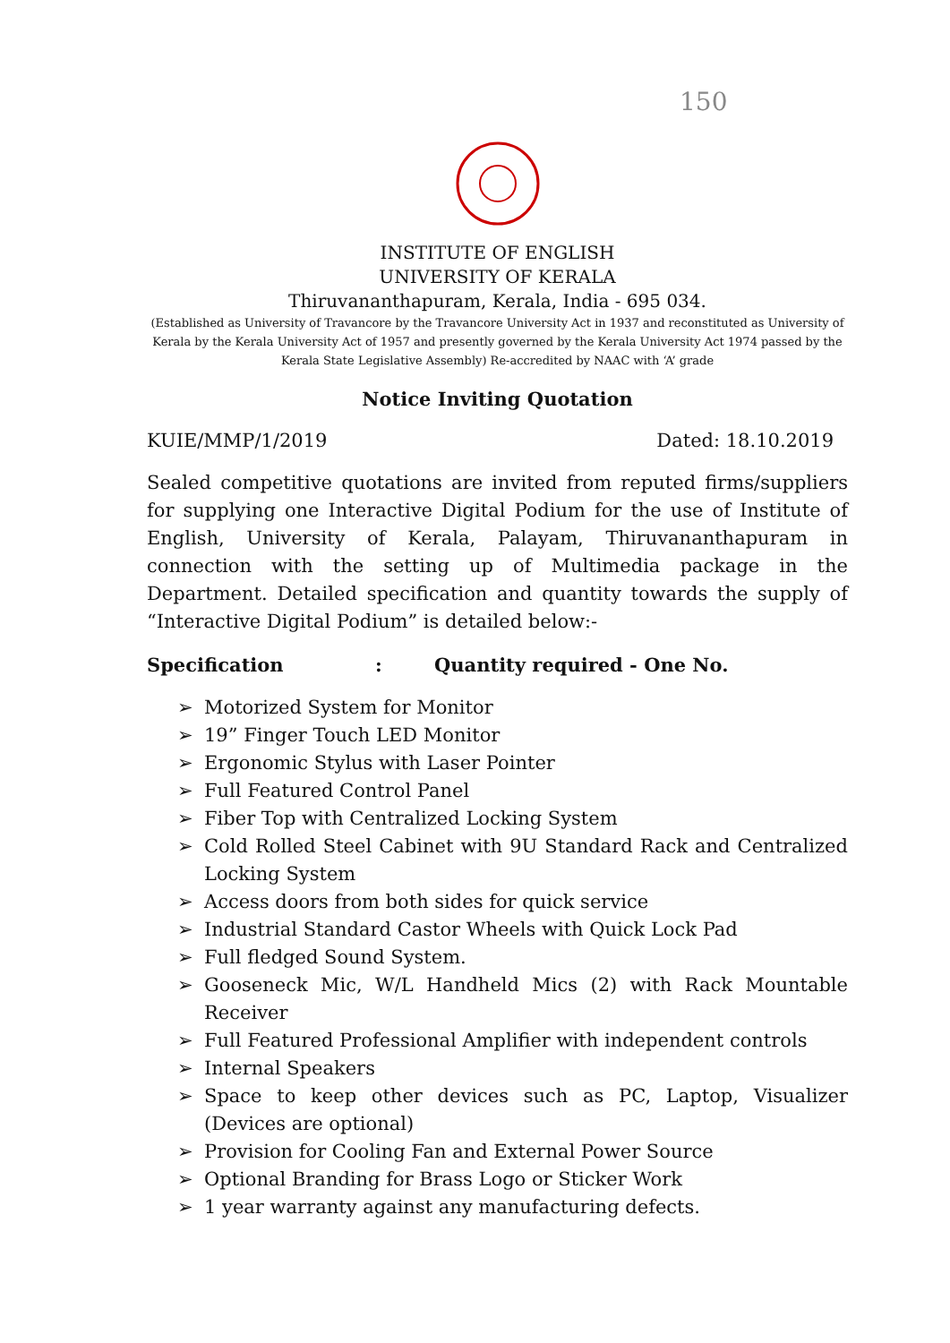150
INSTITUTE OF ENGLISH
UNIVERSITY OF KERALA
Thiruvananthapuram, Kerala, India - 695 034.
(Established as University of Travancore by the Travancore University Act in 1937 and reconstituted as University of Kerala by the Kerala University Act of 1957 and presently governed by the Kerala University Act 1974 passed by the Kerala State Legislative Assembly) Re-accredited by NAAC with ‘A’ grade
Notice Inviting Quotation
KUIE/MMP/1/2019 Dated: 18.10.2019
Sealed competitive quotations are invited from reputed firms/suppliers for supplying one Interactive Digital Podium for the use of Institute of English, University of Kerala, Palayam, Thiruvananthapuram in connection with the setting up of Multimedia package in the Department. Detailed specification and quantity towards the supply of “Interactive Digital Podium” is detailed below:-
Specification : Quantity required - One No.
➢ Motorized System for Monitor
➢ 19” Finger Touch LED Monitor
➢ Ergonomic Stylus with Laser Pointer
➢ Full Featured Control Panel
➢ Fiber Top with Centralized Locking System
➢ Cold Rolled Steel Cabinet with 9U Standard Rack and Centralized Locking System
➢ Access doors from both sides for quick service
➢ Industrial Standard Castor Wheels with Quick Lock Pad
➢ Full fledged Sound System.
➢ Gooseneck Mic, W/L Handheld Mics (2) with Rack Mountable Receiver
➢ Full Featured Professional Amplifier with independent controls
➢ Internal Speakers
➢ Space to keep other devices such as PC, Laptop, Visualizer (Devices are optional)
➢ Provision for Cooling Fan and External Power Source
➢ Optional Branding for Brass Logo or Sticker Work
➢ 1 year warranty against any manufacturing defects.